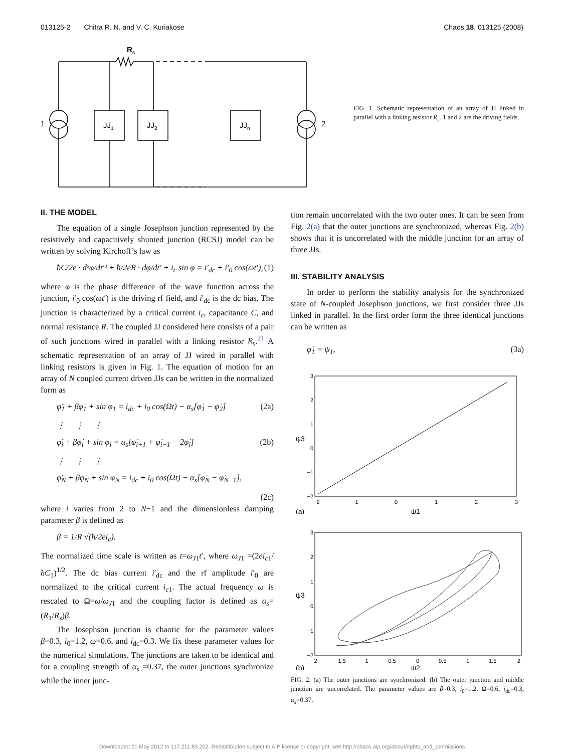013125-2 Chitra R. N. and V. C. Kuriakose Chaos 18, 013125 (2008)
Rs
1
2
JJ1
JJ2
JJn
FIG. 1. Schematic representation of an array of JJ linked in parallel with a linking resistor R<sub>s</sub>. 1 and 2 are the driving fields.
II. THE MODEL
The equation of a single Josephson junction represented by the resistively and capacitively shunted junction (RCSJ) model can be written by solving Kirchoff’s law as
ħC/2e · d²φ/dt′² + ħ/2eR · dφ/dt′ + i<sub>c</sub> sin φ = i′<sub>dc</sub> + i′<sub>0</sub> cos(ωt′), (1)
where φ is the phase difference of the wave function across the junction, i′<sub>0</sub> cos(ωt′) is the driving rf field, and i′<sub>dc</sub> is the dc bias. The junction is characterized by a critical current i<sub>c</sub>, capacitance C, and normal resistance R. The coupled JJ considered here consists of a pair of such junctions wired in parallel with a linking resistor R<sub>s</sub>.<sup>21</sup> A schematic representation of an array of JJ wired in parallel with linking resistors is given in Fig. 1. The equation of motion for an array of N coupled current driven JJs can be written in the normalized form as
φ̈<sub>1</sub> + βφ̇<sub>1</sub> + sin φ<sub>1</sub> = i<sub>dc</sub> + i<sub>0</sub> cos(Ωt) − α<sub>s</sub>[φ̇<sub>1</sub> − φ̇<sub>2</sub>] (2a)
⋮ ⋮ ⋮
φ̈<sub>i</sub> + βφ̇<sub>i</sub> + sin φ<sub>i</sub> = α<sub>s</sub>[φ̇<sub>i+1</sub> + φ̇<sub>i−1</sub> − 2φ̇<sub>i</sub>] (2b)
⋮ ⋮ ⋮
φ̈<sub>N</sub> + βφ̇<sub>N</sub> + sin φ<sub>N</sub> = i<sub>dc</sub> + i<sub>0</sub> cos(Ωt) − α<sub>s</sub>[φ̇<sub>N</sub> − φ̇<sub>N−1</sub>],
(2c)
where i varies from 2 to N−1 and the dimensionless damping parameter β is defined as
β = 1/R √(ħ/2ei<sub>c</sub>).
The normalized time scale is written as t=ω<sub>J1</sub>t′, where ω<sub>J1</sub> =(2ei<sub>c1</sub>/ħC<sub>1</sub>)<sup>1/2</sup>. The dc bias current i′<sub>dc</sub> and the rf amplitude i′<sub>0</sub> are normalized to the critical current i<sub>c1</sub>. The actual frequency ω is rescaled to Ω=ω/ω<sub>J1</sub> and the coupling factor is defined as α<sub>s</sub>=(R<sub>1</sub>/R<sub>s</sub>)β.
The Josephson junction is chaotic for the parameter values β=0.3, i<sub>0</sub>=1.2, ω=0.6, and i<sub>dc</sub>=0.3. We fix these parameter values for the numerical simulations. The junctions are taken to be identical and for a coupling strength of α<sub>s</sub> =0.37, the outer junctions synchronize while the inner junc-
tion remain uncorrelated with the two outer ones. It can be seen from Fig. 2(a) that the outer junctions are synchronized, whereas Fig. 2(b) shows that it is uncorrelated with the middle junction for an array of three JJs.
III. STABILITY ANALYSIS
In order to perform the stability analysis for the synchronized state of N-coupled Josephson junctions, we first consider three JJs linked in parallel. In the first order form the three identical junctions can be written as
φ̇<sub>1</sub> = ψ<sub>1</sub>, (3a)
3
2
1
0
−1
−2
−2
−1
0
1
2
3
ψ3
ψ1
(a)
3
2
1
0
−1
−2
−2
−1.5
−1
−0.5
0
0.5
1
1.5
2
ψ3
ψ2
(b)
FIG. 2. (a) The outer junctions are synchronized. (b) The outer junction and middle junction are uncorrelated. The parameter values are β=0.3, i<sub>0</sub>=1.2, Ω=0.6, i<sub>dc</sub>=0.3, α<sub>s</sub>=0.37.
Downloaded 21 May 2012 to 117.211.83.202. Redistribution subject to AIP license or copyright; see http://chaos.aip.org/about/rights_and_permissions